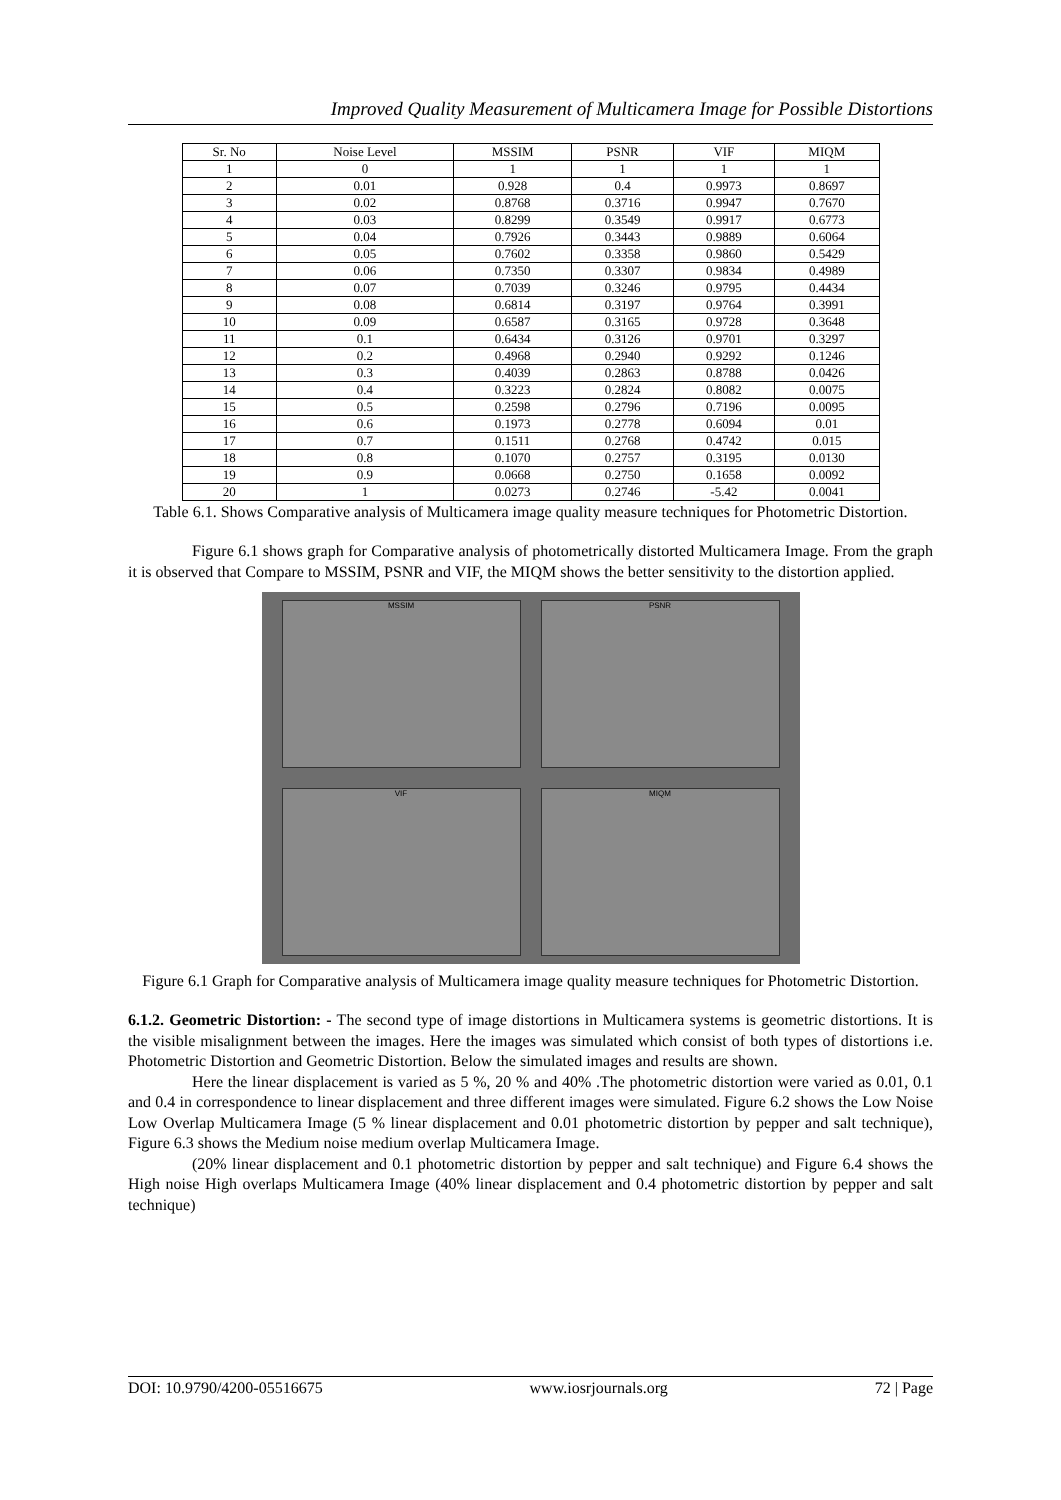Improved Quality Measurement of Multicamera Image for Possible Distortions
| Sr. No | Noise Level | MSSIM | PSNR | VIF | MIQM |
| --- | --- | --- | --- | --- | --- |
| 1 | 0 | 1 | 1 | 1 | 1 |
| 2 | 0.01 | 0.928 | 0.4 | 0.9973 | 0.8697 |
| 3 | 0.02 | 0.8768 | 0.3716 | 0.9947 | 0.7670 |
| 4 | 0.03 | 0.8299 | 0.3549 | 0.9917 | 0.6773 |
| 5 | 0.04 | 0.7926 | 0.3443 | 0.9889 | 0.6064 |
| 6 | 0.05 | 0.7602 | 0.3358 | 0.9860 | 0.5429 |
| 7 | 0.06 | 0.7350 | 0.3307 | 0.9834 | 0.4989 |
| 8 | 0.07 | 0.7039 | 0.3246 | 0.9795 | 0.4434 |
| 9 | 0.08 | 0.6814 | 0.3197 | 0.9764 | 0.3991 |
| 10 | 0.09 | 0.6587 | 0.3165 | 0.9728 | 0.3648 |
| 11 | 0.1 | 0.6434 | 0.3126 | 0.9701 | 0.3297 |
| 12 | 0.2 | 0.4968 | 0.2940 | 0.9292 | 0.1246 |
| 13 | 0.3 | 0.4039 | 0.2863 | 0.8788 | 0.0426 |
| 14 | 0.4 | 0.3223 | 0.2824 | 0.8082 | 0.0075 |
| 15 | 0.5 | 0.2598 | 0.2796 | 0.7196 | 0.0095 |
| 16 | 0.6 | 0.1973 | 0.2778 | 0.6094 | 0.01 |
| 17 | 0.7 | 0.1511 | 0.2768 | 0.4742 | 0.015 |
| 18 | 0.8 | 0.1070 | 0.2757 | 0.3195 | 0.0130 |
| 19 | 0.9 | 0.0668 | 0.2750 | 0.1658 | 0.0092 |
| 20 | 1 | 0.0273 | 0.2746 | -5.42 | 0.0041 |
Table 6.1. Shows Comparative analysis of Multicamera image quality measure techniques for Photometric Distortion.
Figure 6.1 shows graph for Comparative analysis of photometrically distorted Multicamera Image. From the graph it is observed that Compare to MSSIM, PSNR and VIF, the MIQM shows the better sensitivity to the distortion applied.
MSSIM
PSNR
VIF
MIQM
Figure 6.1 Graph for Comparative analysis of Multicamera image quality measure techniques for Photometric Distortion.
6.1.2. Geometric Distortion: - The second type of image distortions in Multicamera systems is geometric distortions. It is the visible misalignment between the images. Here the images was simulated which consist of both types of distortions i.e. Photometric Distortion and Geometric Distortion. Below the simulated images and results are shown.
Here the linear displacement is varied as 5 %, 20 % and 40% .The photometric distortion were varied as 0.01, 0.1 and 0.4 in correspondence to linear displacement and three different images were simulated. Figure 6.2 shows the Low Noise Low Overlap Multicamera Image (5 % linear displacement and 0.01 photometric distortion by pepper and salt technique), Figure 6.3 shows the Medium noise medium overlap Multicamera Image.
(20% linear displacement and 0.1 photometric distortion by pepper and salt technique) and Figure 6.4 shows the High noise High overlaps Multicamera Image (40% linear displacement and 0.4 photometric distortion by pepper and salt technique)
DOI: 10.9790/4200-05516675 www.iosrjournals.org 72 | Page